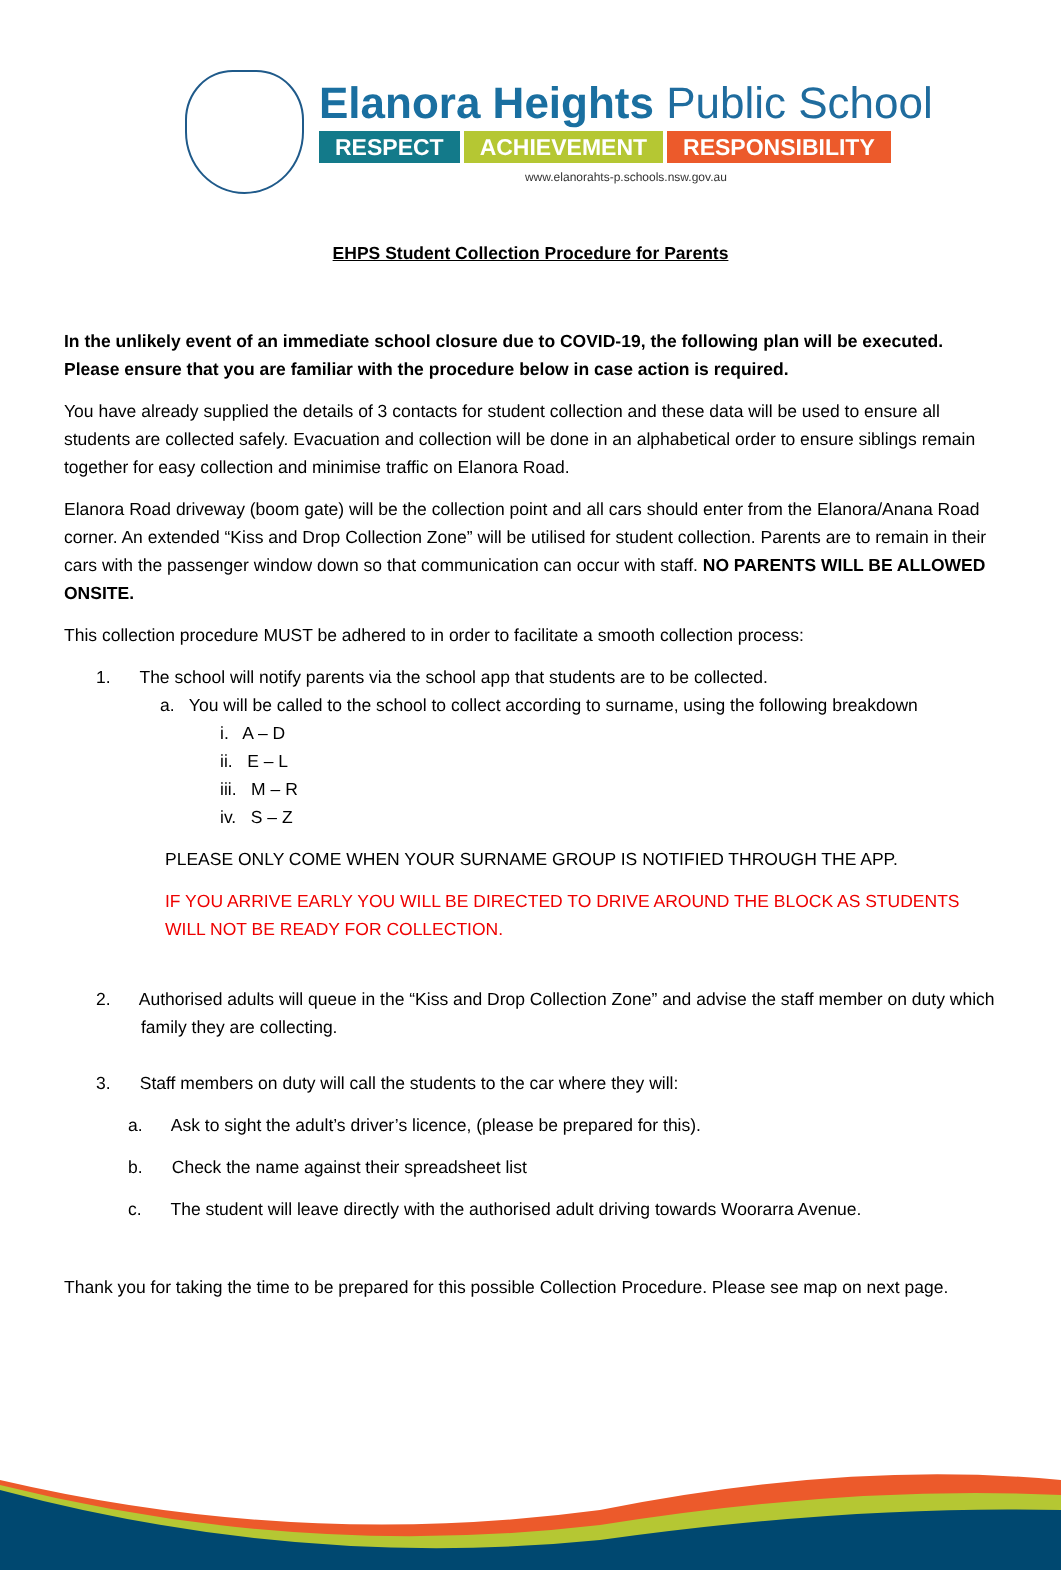Elanora Heights Public School
RESPECT ACHIEVEMENT RESPONSIBILITY
www.elanorahts-p.schools.nsw.gov.au
EHPS Student Collection Procedure for Parents
In the unlikely event of an immediate school closure due to COVID-19, the following plan will be executed. Please ensure that you are familiar with the procedure below in case action is required.
You have already supplied the details of 3 contacts for student collection and these data will be used to ensure all students are collected safely. Evacuation and collection will be done in an alphabetical order to ensure siblings remain together for easy collection and minimise traffic on Elanora Road.
Elanora Road driveway (boom gate) will be the collection point and all cars should enter from the Elanora/Anana Road corner. An extended “Kiss and Drop Collection Zone” will be utilised for student collection. Parents are to remain in their cars with the passenger window down so that communication can occur with staff. NO PARENTS WILL BE ALLOWED ONSITE.
This collection procedure MUST be adhered to in order to facilitate a smooth collection process:
1. The school will notify parents via the school app that students are to be collected.
a. You will be called to the school to collect according to surname, using the following breakdown
i. A – D
ii. E – L
iii. M – R
iv. S – Z
PLEASE ONLY COME WHEN YOUR SURNAME GROUP IS NOTIFIED THROUGH THE APP.
IF YOU ARRIVE EARLY YOU WILL BE DIRECTED TO DRIVE AROUND THE BLOCK AS STUDENTS WILL NOT BE READY FOR COLLECTION.
2. Authorised adults will queue in the “Kiss and Drop Collection Zone” and advise the staff member on duty which family they are collecting.
3. Staff members on duty will call the students to the car where they will:
a. Ask to sight the adult’s driver’s licence, (please be prepared for this).
b. Check the name against their spreadsheet list
c. The student will leave directly with the authorised adult driving towards Woorarra Avenue.
Thank you for taking the time to be prepared for this possible Collection Procedure. Please see map on next page.